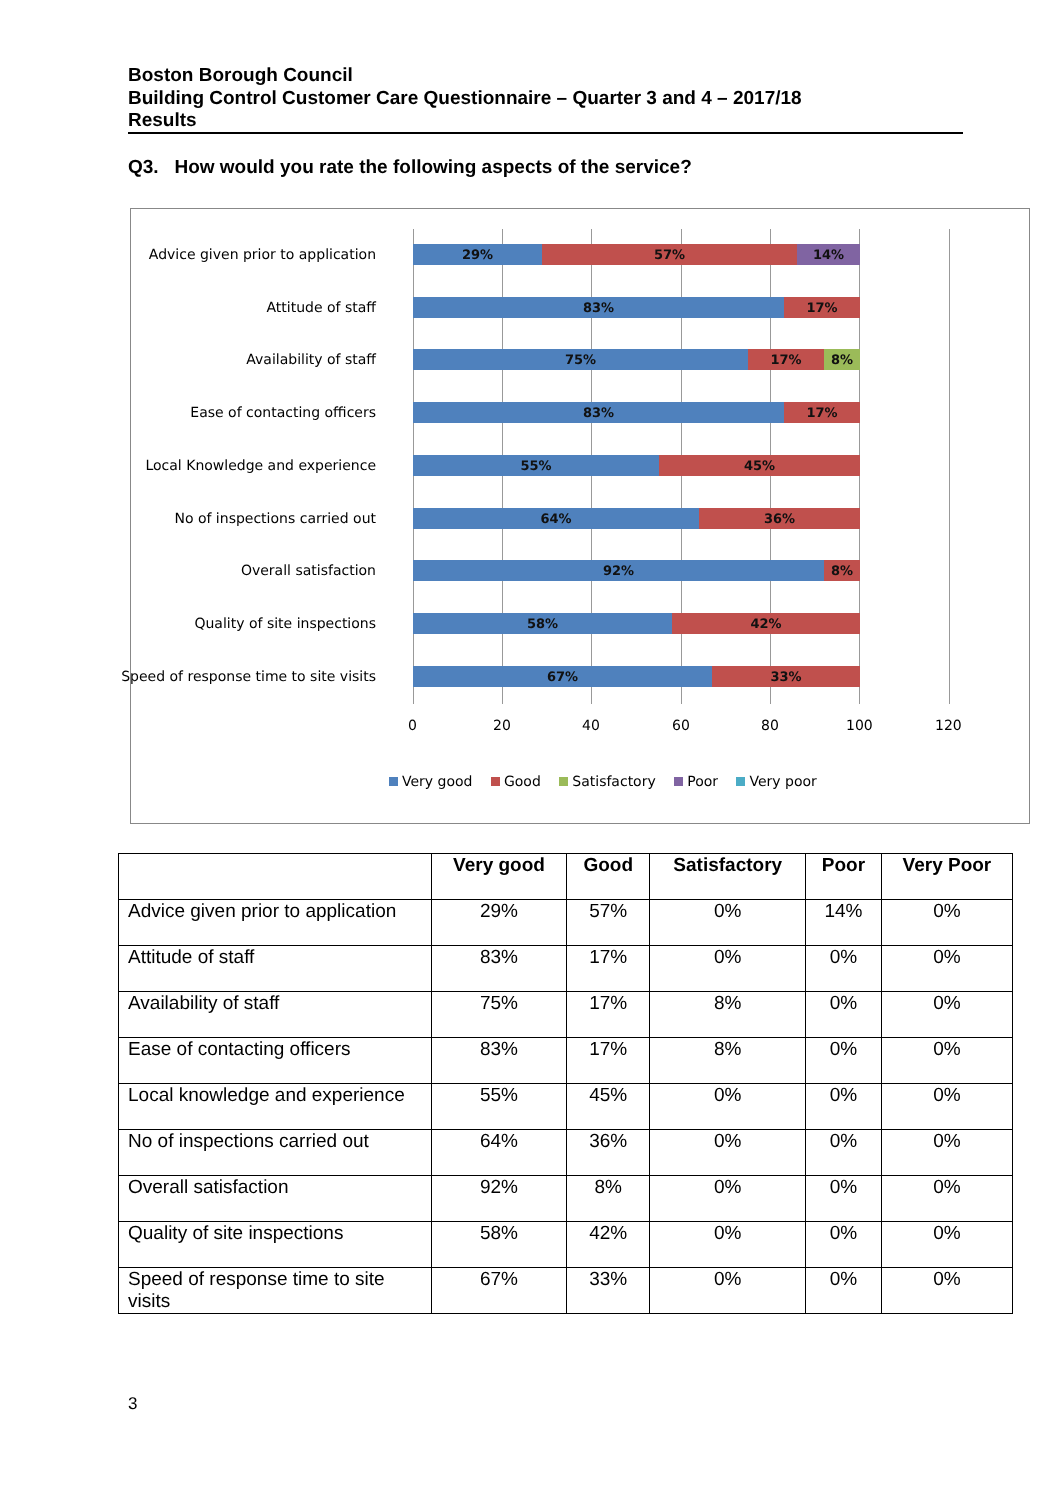Boston Borough Council
Building Control Customer Care Questionnaire – Quarter 3 and 4 – 2017/18
Results
Q3. How would you rate the following aspects of the service?
Advice given prior to application
29% 57% 14%
Attitude of staff
83% 17%
Availability of staff
75% 17% 8%
Ease of contacting officers
83% 17%
Local Knowledge and experience
55% 45%
No of inspections carried out
64% 36%
Overall satisfaction
92% 8%
Quality of site inspections
58% 42%
Speed of response time to site visits
67% 33%
0 20 40 60 80 100 120
Very good Good Satisfactory Poor Very poor
| | Very good | Good | Satisfactory | Poor | Very Poor |
| --- | --- | --- | --- | --- | --- |
| Advice given prior to application | 29% | 57% | 0% | 14% | 0% |
| Attitude of staff | 83% | 17% | 0% | 0% | 0% |
| Availability of staff | 75% | 17% | 8% | 0% | 0% |
| Ease of contacting officers | 83% | 17% | 8% | 0% | 0% |
| Local knowledge and experience | 55% | 45% | 0% | 0% | 0% |
| No of inspections carried out | 64% | 36% | 0% | 0% | 0% |
| Overall satisfaction | 92% | 8% | 0% | 0% | 0% |
| Quality of site inspections | 58% | 42% | 0% | 0% | 0% |
| Speed of response time to site visits | 67% | 33% | 0% | 0% | 0% |
3